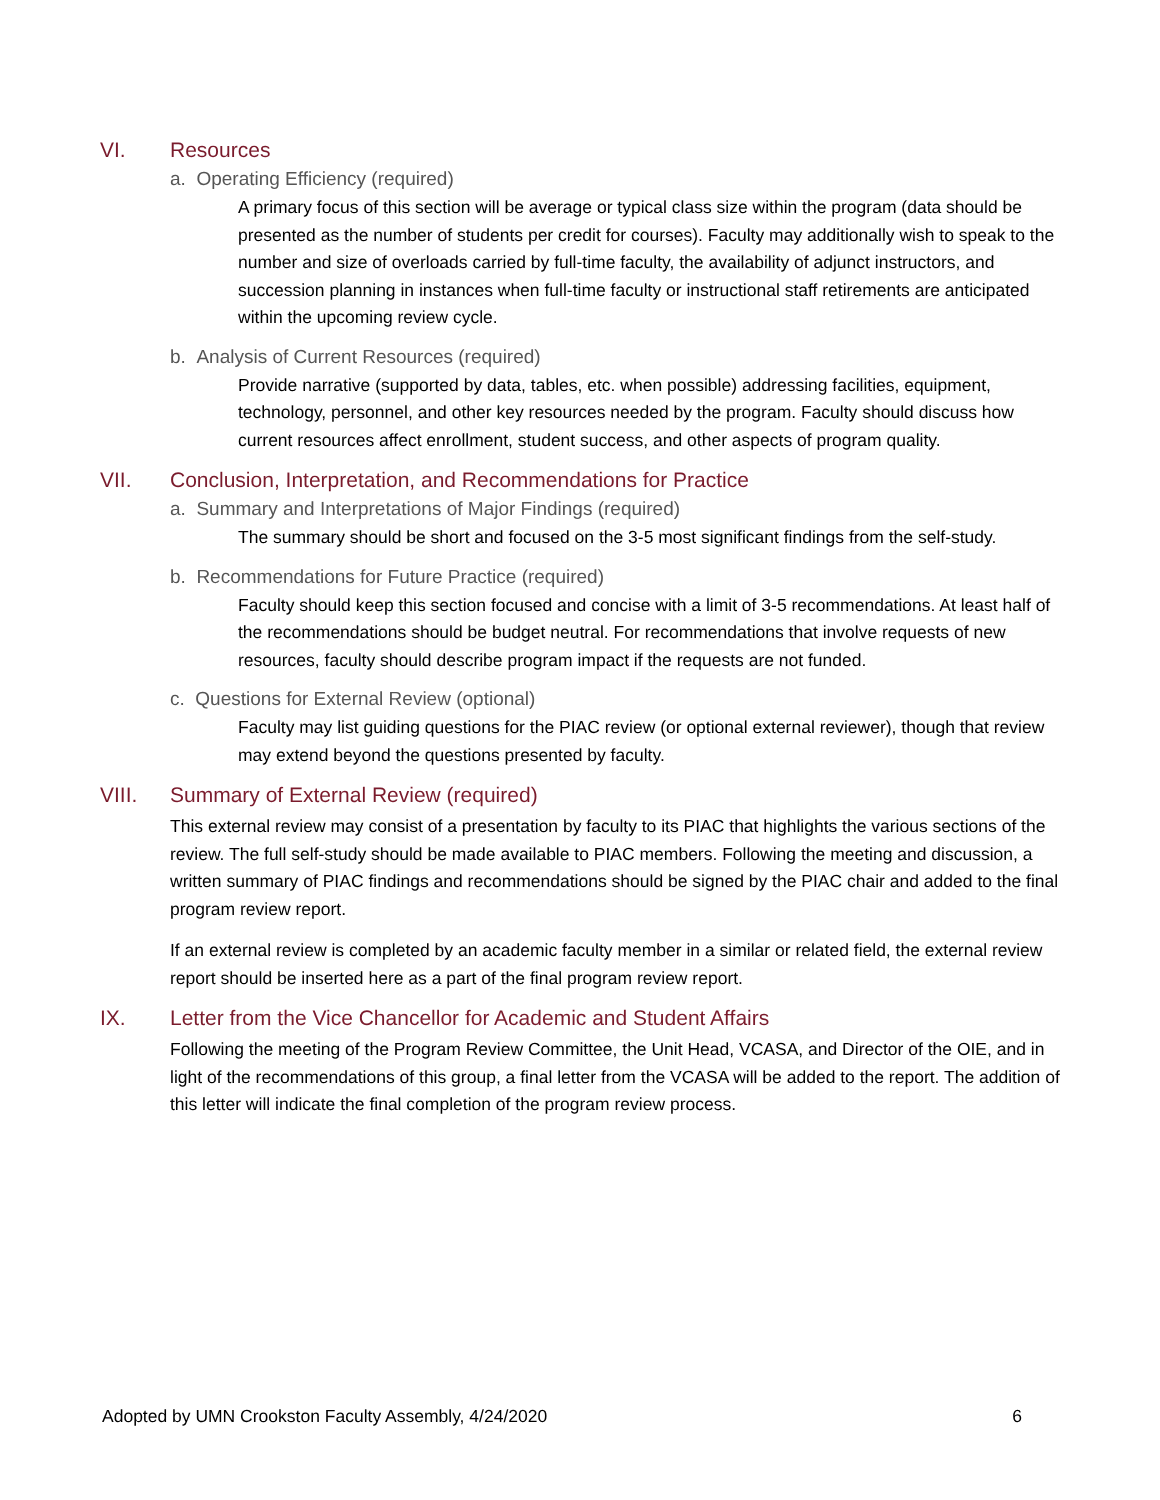VI. Resources
a. Operating Efficiency (required)
A primary focus of this section will be average or typical class size within the program (data should be presented as the number of students per credit for courses). Faculty may additionally wish to speak to the number and size of overloads carried by full-time faculty, the availability of adjunct instructors, and succession planning in instances when full-time faculty or instructional staff retirements are anticipated within the upcoming review cycle.
b. Analysis of Current Resources (required)
Provide narrative (supported by data, tables, etc. when possible) addressing facilities, equipment, technology, personnel, and other key resources needed by the program. Faculty should discuss how current resources affect enrollment, student success, and other aspects of program quality.
VII. Conclusion, Interpretation, and Recommendations for Practice
a. Summary and Interpretations of Major Findings (required)
The summary should be short and focused on the 3-5 most significant findings from the self-study.
b. Recommendations for Future Practice (required)
Faculty should keep this section focused and concise with a limit of 3-5 recommendations. At least half of the recommendations should be budget neutral. For recommendations that involve requests of new resources, faculty should describe program impact if the requests are not funded.
c. Questions for External Review (optional)
Faculty may list guiding questions for the PIAC review (or optional external reviewer), though that review may extend beyond the questions presented by faculty.
VIII. Summary of External Review (required)
This external review may consist of a presentation by faculty to its PIAC that highlights the various sections of the review. The full self-study should be made available to PIAC members. Following the meeting and discussion, a written summary of PIAC findings and recommendations should be signed by the PIAC chair and added to the final program review report.
If an external review is completed by an academic faculty member in a similar or related field, the external review report should be inserted here as a part of the final program review report.
IX. Letter from the Vice Chancellor for Academic and Student Affairs
Following the meeting of the Program Review Committee, the Unit Head, VCASA, and Director of the OIE, and in light of the recommendations of this group, a final letter from the VCASA will be added to the report. The addition of this letter will indicate the final completion of the program review process.
Adopted by UMN Crookston Faculty Assembly, 4/24/2020 6